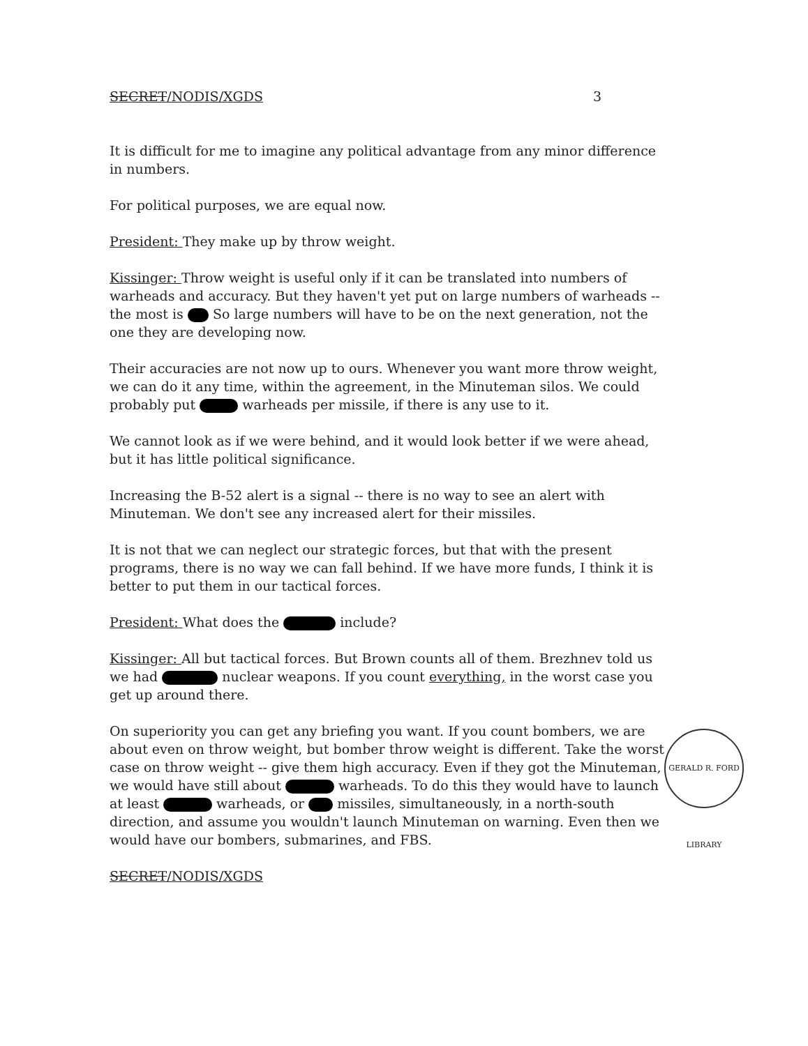SECRET/NODIS/XGDS 3
It is difficult for me to imagine any political advantage from any minor difference in numbers.
For political purposes, we are equal now.
President: They make up by throw weight.
Kissinger: Throw weight is useful only if it can be translated into numbers of warheads and accuracy. But they haven't yet put on large numbers of warheads -- the most is So large numbers will have to be on the next generation, not the one they are developing now.
Their accuracies are not now up to ours. Whenever you want more throw weight, we can do it any time, within the agreement, in the Minuteman silos. We could probably put warheads per missile, if there is any use to it.
We cannot look as if we were behind, and it would look better if we were ahead, but it has little political significance.
Increasing the B-52 alert is a signal -- there is no way to see an alert with Minuteman. We don't see any increased alert for their missiles.
It is not that we can neglect our strategic forces, but that with the present programs, there is no way we can fall behind. If we have more funds, I think it is better to put them in our tactical forces.
President: What does the include?
Kissinger: All but tactical forces. But Brown counts all of them. Brezhnev told us we had nuclear weapons. If you count everything, in the worst case you get up around there.
On superiority you can get any briefing you want. If you count bombers, we are about even on throw weight, but bomber throw weight is different. Take the worst case on throw weight -- give them high accuracy. Even if they got the Minuteman, we would have still about warheads. To do this they would have to launch at least warheads, or missiles, simultaneously, in a north-south direction, and assume you wouldn't launch Minuteman on warning. Even then we would have our bombers, submarines, and FBS.
SECRET/NODIS/XGDS
GERALD R. FORD LIBRARY